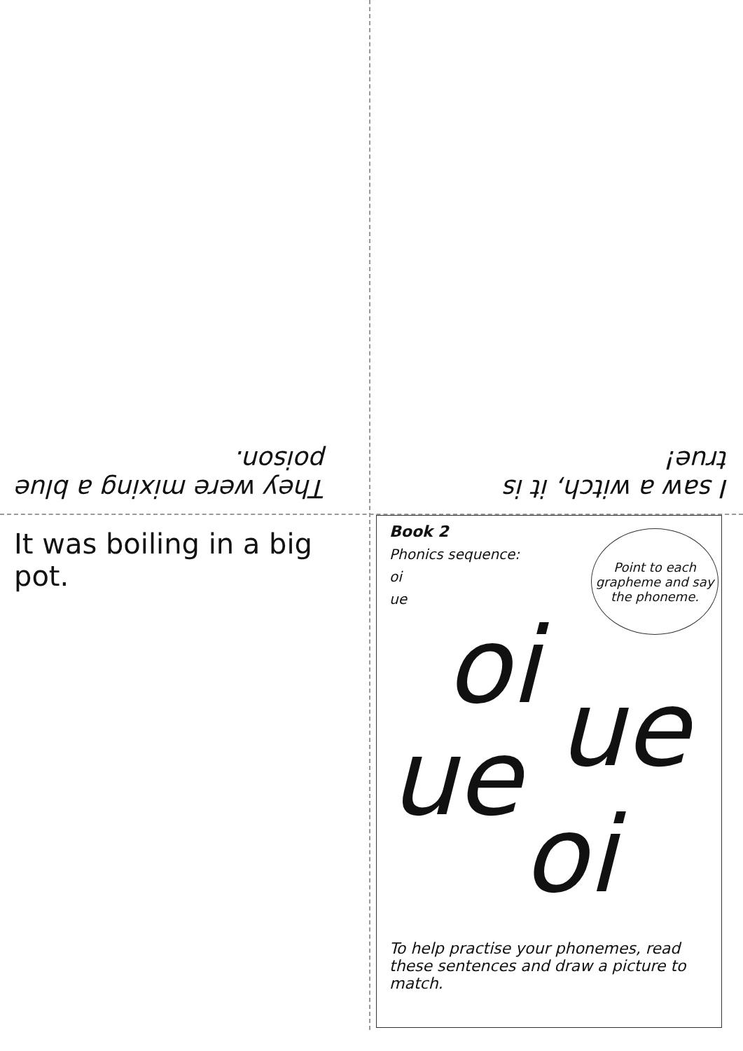They were mixing a blue
poison.
I saw a witch, it is
true!
It was boiling in a big pot.
Book 2
Phonics sequence:
oi
ue
Point to each grapheme and say the phoneme.
oi
ue
ue
oi
To help practise your phonemes, read these sentences and draw a picture to match.